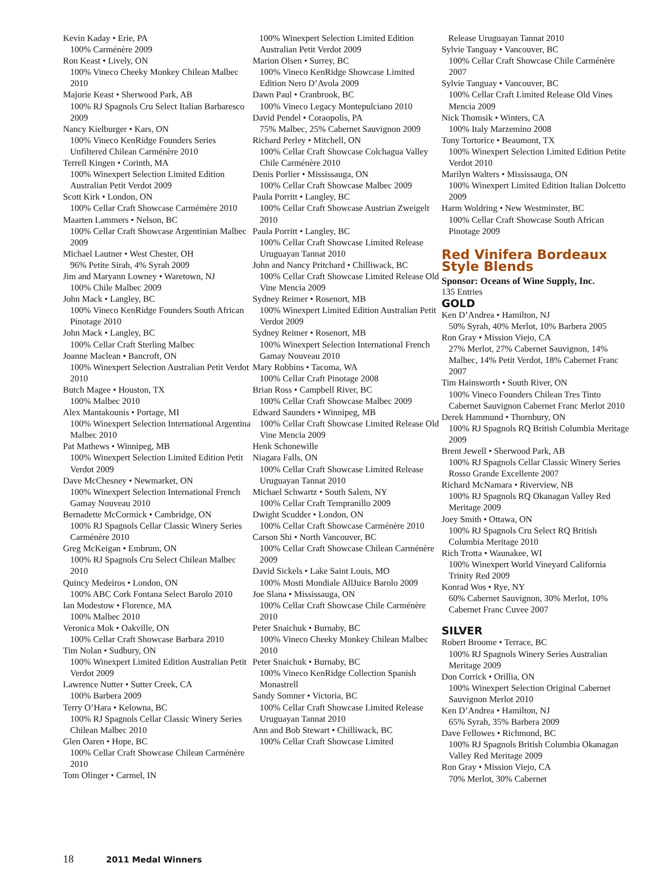Kevin Kaday • Erie, PA
100% Carménère 2009
Ron Keast • Lively, ON
100% Vineco Cheeky Monkey Chilean Malbec 2010
Majorie Keast • Sherwood Park, AB
100% RJ Spagnols Cru Select Italian Barbaresco 2009
Nancy Kielburger • Kars, ON
100% Vineco KenRidge Founders Series Unfiltered Chilean Carménère 2010
Terrell Kingen • Corinth, MA
100% Winexpert Selection Limited Edition Australian Petit Verdot 2009
Scott Kirk • London, ON
100% Cellar Craft Showcase Carmémère 2010
Maarten Lammers • Nelson, BC
100% Cellar Craft Showcase Argentinian Malbec 2009
Michael Lautner • West Chester, OH
96% Petite Sirah, 4% Syrah 2009
Jim and Maryann Lowney • Waretown, NJ
100% Chile Malbec 2009
John Mack • Langley, BC
100% Vineco KenRidge Founders South African Pinotage 2010
John Mack • Langley, BC
100% Cellar Craft Sterling Malbec
Joanne Maclean • Bancroft, ON
100% Winexpert Selection Australian Petit Verdot 2010
Butch Magee • Houston, TX
100% Malbec 2010
Alex Mantakounis • Portage, MI
100% Winexpert Selection International Argentina Malbec 2010
Pat Mathews • Winnipeg, MB
100% Winexpert Selection Limited Edition Petit Verdot 2009
Dave McChesney • Newmarket, ON
100% Winexpert Selection International French Gamay Nouveau 2010
Bernadette McCormick • Cambridge, ON
100% RJ Spagnols Cellar Classic Winery Series Carménère 2010
Greg McKeigan • Embrum, ON
100% RJ Spagnols Cru Select Chilean Malbec 2010
Quincy Medeiros • London, ON
100% ABC Cork Fontana Select Barolo 2010
Ian Modestow • Florence, MA
100% Malbec 2010
Veronica Mok • Oakville, ON
100% Cellar Craft Showcase Barbara 2010
Tim Nolan • Sudbury, ON
100% Winexpert Limited Edition Australian Petit Verdot 2009
Lawrence Nutter • Sutter Creek, CA
100% Barbera 2009
Terry O’Hara • Kelowna, BC
100% RJ Spagnols Cellar Classic Winery Series Chilean Malbec 2010
Glen Oaren • Hope, BC
100% Cellar Craft Showcase Chilean Carménère 2010
Tom Olinger • Carmel, IN
100% Winexpert Selection Limited Edition Australian Petit Verdot 2009
Marion Olsen • Surrey, BC
100% Vineco KenRidge Showcase Limited Edition Nero D’Avola 2009
Dawn Paul • Cranbrook, BC
100% Vineco Legacy Montepulciano 2010
David Pendel • Coraopolis, PA
75% Malbec, 25% Cabernet Sauvignon 2009
Richard Perley • Mitchell, ON
100% Cellar Craft Showcase Colchagua Valley Chile Carménère 2010
Denis Porlier • Mississauga, ON
100% Cellar Craft Showcase Malbec 2009
Paula Porritt • Langley, BC
100% Cellar Craft Showcase Austrian Zweigelt 2010
Paula Porritt • Langley, BC
100% Cellar Craft Showcase Limited Release Uruguayan Tannat 2010
John and Nancy Pritchard • Chilliwack, BC
100% Cellar Craft Showcase Limited Release Old Vine Mencia 2009
Sydney Reimer • Rosenort, MB
100% Winexpert Limited Edition Australian Petit Verdot 2009
Sydney Reimer • Rosenort, MB
100% Winexpert Selection International French Gamay Nouveau 2010
Mary Robbins • Tacoma, WA
100% Cellar Craft Pinotage 2008
Brian Ross • Campbell River, BC
100% Cellar Craft Showcase Malbec 2009
Edward Saunders • Winnipeg, MB
100% Cellar Craft Showcase Limited Release Old Vine Mencia 2009
Henk Schonewille
Niagara Falls, ON
100% Cellar Craft Showcase Limited Release Uruguayan Tannat 2010
Michael Schwartz • South Salem, NY
100% Cellar Craft Tempranillo 2009
Dwight Scudder • London, ON
100% Cellar Craft Showcase Carménère 2010
Carson Shi • North Vancouver, BC
100% Cellar Craft Showcase Chilean Carménère 2009
David Sickels • Lake Saint Louis, MO
100% Mosti Mondiale AllJuice Barolo 2009
Joe Slana • Mississauga, ON
100% Cellar Craft Showcase Chile Carménère 2010
Peter Snaichuk • Burnaby, BC
100% Vineco Cheeky Monkey Chilean Malbec 2010
Peter Snaichuk • Burnaby, BC
100% Vineco KenRidge Collection Spanish Monastrell
Sandy Somner • Victoria, BC
100% Cellar Craft Showcase Limited Release Uruguayan Tannat 2010
Ann and Bob Stewart • Chilliwack, BC
100% Cellar Craft Showcase Limited
Release Uruguayan Tannat 2010
Sylvie Tanguay • Vancouver, BC
100% Cellar Craft Showcase Chile Carménère 2007
Sylvie Tanguay • Vancouver, BC
100% Cellar Craft Limited Release Old Vines Mencia 2009
Nick Thomsik • Winters, CA
100% Italy Marzemino 2008
Tony Tortorice • Beaumont, TX
100% Winexpert Selection Limited Edition Petite Verdot 2010
Marilyn Walters • Mississauga, ON
100% Winexpert Limited Edition Italian Dolcetto 2009
Harm Woldring • New Westminster, BC
100% Cellar Craft Showcase South African Pinotage 2009
Red Vinifera Bordeaux Style Blends
Sponsor: Oceans of Wine Supply, Inc.
135 Entries
GOLD
Ken D’Andrea • Hamilton, NJ
50% Syrah, 40% Merlot, 10% Barbera 2005
Ron Gray • Mission Viejo, CA
27% Merlot, 27% Cabernet Sauvignon, 14% Malbec, 14% Petit Verdot, 18% Cabernet Franc 2007
Tim Hainsworth • South River, ON
100% Vineco Founders Chilean Tres Tinto Cabernet Sauvignon Cabernet Franc Merlot 2010
Derek Hammund • Thornbury, ON
100% RJ Spagnols RQ British Columbia Meritage 2009
Brent Jewell • Sherwood Park, AB
100% RJ Spagnols Cellar Classic Winery Series Rosso Grande Excellente 2007
Richard McNamara • Riverview, NB
100% RJ Spagnols RQ Okanagan Valley Red Meritage 2009
Joey Smith • Ottawa, ON
100% RJ Spagnols Cru Select RQ British Columbia Meritage 2010
Rich Trotta • Waunakee, WI
100% Winexpert World Vineyard California Trinity Red 2009
Konrad Wos • Rye, NY
60% Cabernet Sauvignon, 30% Merlot, 10% Cabernet Franc Cuvee 2007
SILVER
Robert Broome • Terrace, BC
100% RJ Spagnols Winery Series Australian Meritage 2009
Don Corrick • Orillia, ON
100% Winexpert Selection Original Cabernet Sauvignon Merlot 2010
Ken D’Andrea • Hamilton, NJ
65% Syrah, 35% Barbera 2009
Dave Fellowes • Richmond, BC
100% RJ Spagnols British Columbia Okanagan Valley Red Meritage 2009
Ron Gray • Mission Viejo, CA
70% Merlot, 30% Cabernet
18 2011 Medal Winners